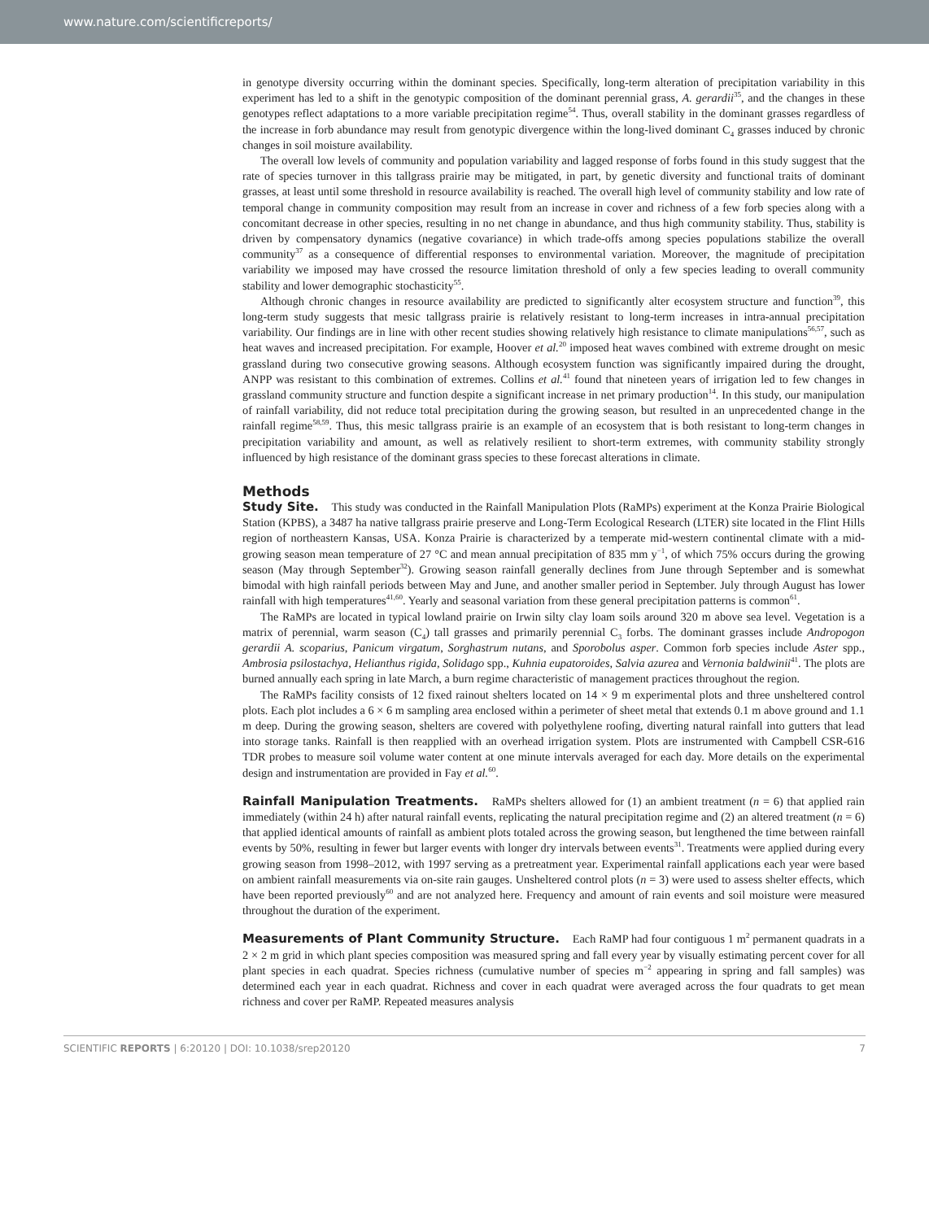www.nature.com/scientificreports/
in genotype diversity occurring within the dominant species. Specifically, long-term alteration of precipitation variability in this experiment has led to a shift in the genotypic composition of the dominant perennial grass, A. gerardii<sup>35</sup>, and the changes in these genotypes reflect adaptations to a more variable precipitation regime<sup>54</sup>. Thus, overall stability in the dominant grasses regardless of the increase in forb abundance may result from genotypic divergence within the long-lived dominant C<sub>4</sub> grasses induced by chronic changes in soil moisture availability.
The overall low levels of community and population variability and lagged response of forbs found in this study suggest that the rate of species turnover in this tallgrass prairie may be mitigated, in part, by genetic diversity and functional traits of dominant grasses, at least until some threshold in resource availability is reached. The overall high level of community stability and low rate of temporal change in community composition may result from an increase in cover and richness of a few forb species along with a concomitant decrease in other species, resulting in no net change in abundance, and thus high community stability. Thus, stability is driven by compensatory dynamics (negative covariance) in which trade-offs among species populations stabilize the overall community<sup>37</sup> as a consequence of differential responses to environmental variation. Moreover, the magnitude of precipitation variability we imposed may have crossed the resource limitation threshold of only a few species leading to overall community stability and lower demographic stochasticity<sup>55</sup>.
Although chronic changes in resource availability are predicted to significantly alter ecosystem structure and function<sup>39</sup>, this long-term study suggests that mesic tallgrass prairie is relatively resistant to long-term increases in intra-annual precipitation variability. Our findings are in line with other recent studies showing relatively high resistance to climate manipulations<sup>56,57</sup>, such as heat waves and increased precipitation. For example, Hoover et al.<sup>20</sup> imposed heat waves combined with extreme drought on mesic grassland during two consecutive growing seasons. Although ecosystem function was significantly impaired during the drought, ANPP was resistant to this combination of extremes. Collins et al.<sup>41</sup> found that nineteen years of irrigation led to few changes in grassland community structure and function despite a significant increase in net primary production<sup>14</sup>. In this study, our manipulation of rainfall variability, did not reduce total precipitation during the growing season, but resulted in an unprecedented change in the rainfall regime<sup>58,59</sup>. Thus, this mesic tallgrass prairie is an example of an ecosystem that is both resistant to long-term changes in precipitation variability and amount, as well as relatively resilient to short-term extremes, with community stability strongly influenced by high resistance of the dominant grass species to these forecast alterations in climate.
Methods
Study Site. This study was conducted in the Rainfall Manipulation Plots (RaMPs) experiment at the Konza Prairie Biological Station (KPBS), a 3487 ha native tallgrass prairie preserve and Long-Term Ecological Research (LTER) site located in the Flint Hills region of northeastern Kansas, USA. Konza Prairie is characterized by a temperate mid-western continental climate with a mid-growing season mean temperature of 27 °C and mean annual precipitation of 835 mm y<sup>−1</sup>, of which 75% occurs during the growing season (May through September<sup>32</sup>). Growing season rainfall generally declines from June through September and is somewhat bimodal with high rainfall periods between May and June, and another smaller period in September. July through August has lower rainfall with high temperatures<sup>41,60</sup>. Yearly and seasonal variation from these general precipitation patterns is common<sup>61</sup>.
The RaMPs are located in typical lowland prairie on Irwin silty clay loam soils around 320 m above sea level. Vegetation is a matrix of perennial, warm season (C<sub>4</sub>) tall grasses and primarily perennial C<sub>3</sub> forbs. The dominant grasses include Andropogon gerardii A. scoparius, Panicum virgatum, Sorghastrum nutans, and Sporobolus asper. Common forb species include Aster spp., Ambrosia psilostachya, Helianthus rigida, Solidago spp., Kuhnia eupatoroides, Salvia azurea and Vernonia baldwinii<sup>41</sup>. The plots are burned annually each spring in late March, a burn regime characteristic of management practices throughout the region.
The RaMPs facility consists of 12 fixed rainout shelters located on 14 × 9 m experimental plots and three unsheltered control plots. Each plot includes a 6 × 6 m sampling area enclosed within a perimeter of sheet metal that extends 0.1 m above ground and 1.1 m deep. During the growing season, shelters are covered with polyethylene roofing, diverting natural rainfall into gutters that lead into storage tanks. Rainfall is then reapplied with an overhead irrigation system. Plots are instrumented with Campbell CSR-616 TDR probes to measure soil volume water content at one minute intervals averaged for each day. More details on the experimental design and instrumentation are provided in Fay et al.<sup>60</sup>.
Rainfall Manipulation Treatments. RaMPs shelters allowed for (1) an ambient treatment (n = 6) that applied rain immediately (within 24 h) after natural rainfall events, replicating the natural precipitation regime and (2) an altered treatment (n = 6) that applied identical amounts of rainfall as ambient plots totaled across the growing season, but lengthened the time between rainfall events by 50%, resulting in fewer but larger events with longer dry intervals between events<sup>31</sup>. Treatments were applied during every growing season from 1998–2012, with 1997 serving as a pretreatment year. Experimental rainfall applications each year were based on ambient rainfall measurements via on-site rain gauges. Unsheltered control plots (n = 3) were used to assess shelter effects, which have been reported previously<sup>60</sup> and are not analyzed here. Frequency and amount of rain events and soil moisture were measured throughout the duration of the experiment.
Measurements of Plant Community Structure. Each RaMP had four contiguous 1 m<sup>2</sup> permanent quadrats in a 2 × 2 m grid in which plant species composition was measured spring and fall every year by visually estimating percent cover for all plant species in each quadrat. Species richness (cumulative number of species m<sup>−2</sup> appearing in spring and fall samples) was determined each year in each quadrat. Richness and cover in each quadrat were averaged across the four quadrats to get mean richness and cover per RaMP. Repeated measures analysis
SCIENTIFIC REPORTS | 6:20120 | DOI: 10.1038/srep20120 7